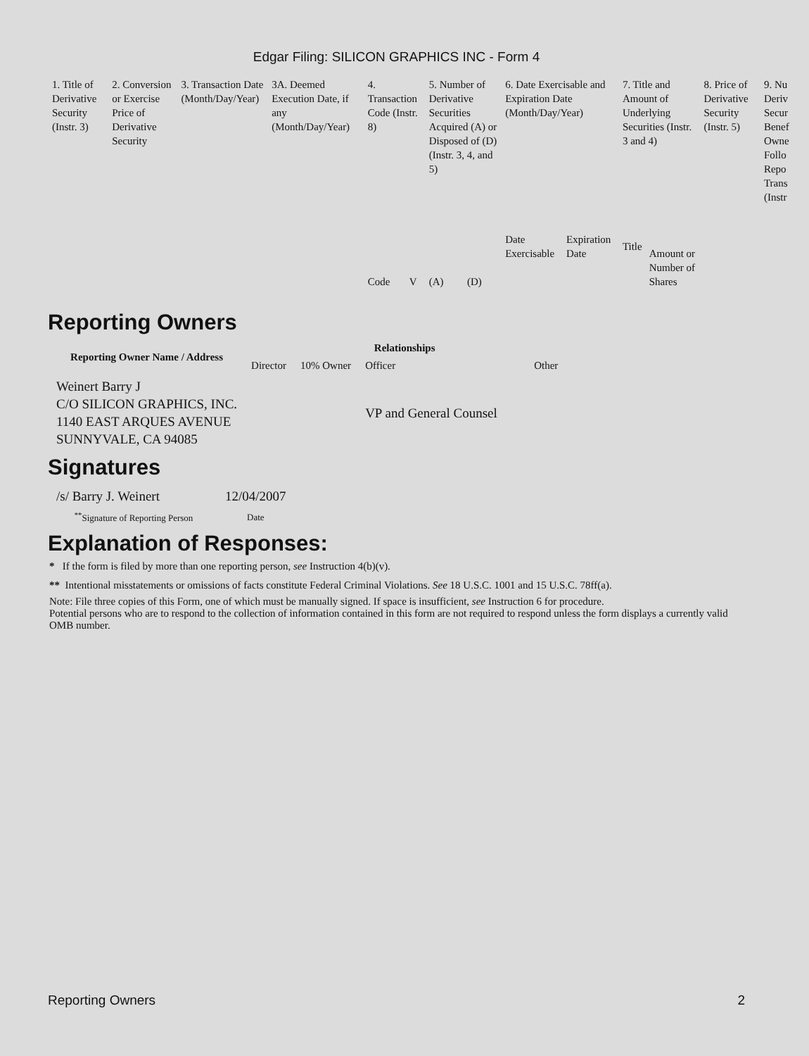Edgar Filing: SILICON GRAPHICS INC - Form 4
| 1. Title of Derivative Security (Instr. 3) | 2. Conversion or Exercise Price of Derivative Security | 3. Transaction Date (Month/Day/Year) | 3A. Deemed Execution Date, if any (Month/Day/Year) | 4. Transaction Code (Instr. 8) | | 5. Number of Derivative Securities Acquired (A) or Disposed of (D) (Instr. 3, 4, and 5) | | 6. Date Exercisable and Expiration Date (Month/Day/Year) | | 7. Title and Amount of Underlying Securities (Instr. 3 and 4) | | 8. Price of Derivative Security (Instr. 5) | 9. Nu Deriv Secur Benef Owne Follo Repo Trans (Instr |
| | | | | Code | V | (A) | (D) | Date Exercisable | Expiration Date | Title | Amount or Number of Shares | | |
Reporting Owners
| Reporting Owner Name / Address | Relationships | | | |
| --- | --- | --- | --- | --- |
| | Director | 10% Owner | Officer | Other |
| Weinert Barry J C/O SILICON GRAPHICS, INC. 1140 EAST ARQUES AVENUE SUNNYVALE, CA 94085 | | | VP and General Counsel | |
Signatures
| /s/ Barry J. Weinert | 12/04/2007 |
| <sup>**</sup> Signature of Reporting Person | Date |
Explanation of Responses:
* If the form is filed by more than one reporting person, see Instruction 4(b)(v).
** Intentional misstatements or omissions of facts constitute Federal Criminal Violations. See 18 U.S.C. 1001 and 15 U.S.C. 78ff(a).
Note: File three copies of this Form, one of which must be manually signed. If space is insufficient, see Instruction 6 for procedure.
Potential persons who are to respond to the collection of information contained in this form are not required to respond unless the form displays a currently valid OMB number.
Reporting Owners 2